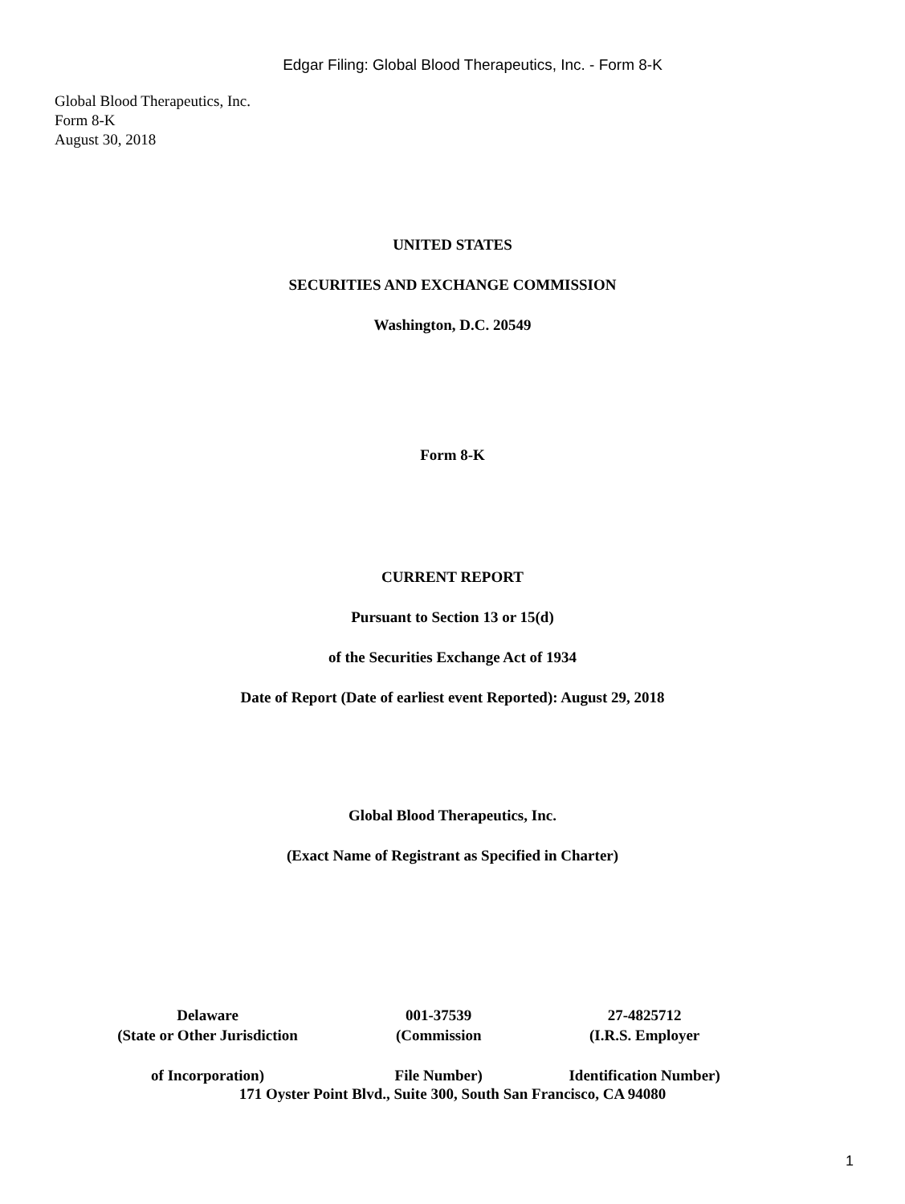Edgar Filing: Global Blood Therapeutics, Inc. - Form 8-K
Global Blood Therapeutics, Inc.
Form 8-K
August 30, 2018
UNITED STATES
SECURITIES AND EXCHANGE COMMISSION
Washington, D.C. 20549
Form 8-K
CURRENT REPORT
Pursuant to Section 13 or 15(d)
of the Securities Exchange Act of 1934
Date of Report (Date of earliest event Reported): August 29, 2018
Global Blood Therapeutics, Inc.
(Exact Name of Registrant as Specified in Charter)
| Delaware (State or Other Jurisdiction | 001-37539 (Commission | 27-4825712 (I.R.S. Employer |
| of Incorporation) | File Number) | Identification Number) |
171 Oyster Point Blvd., Suite 300, South San Francisco, CA 94080
1